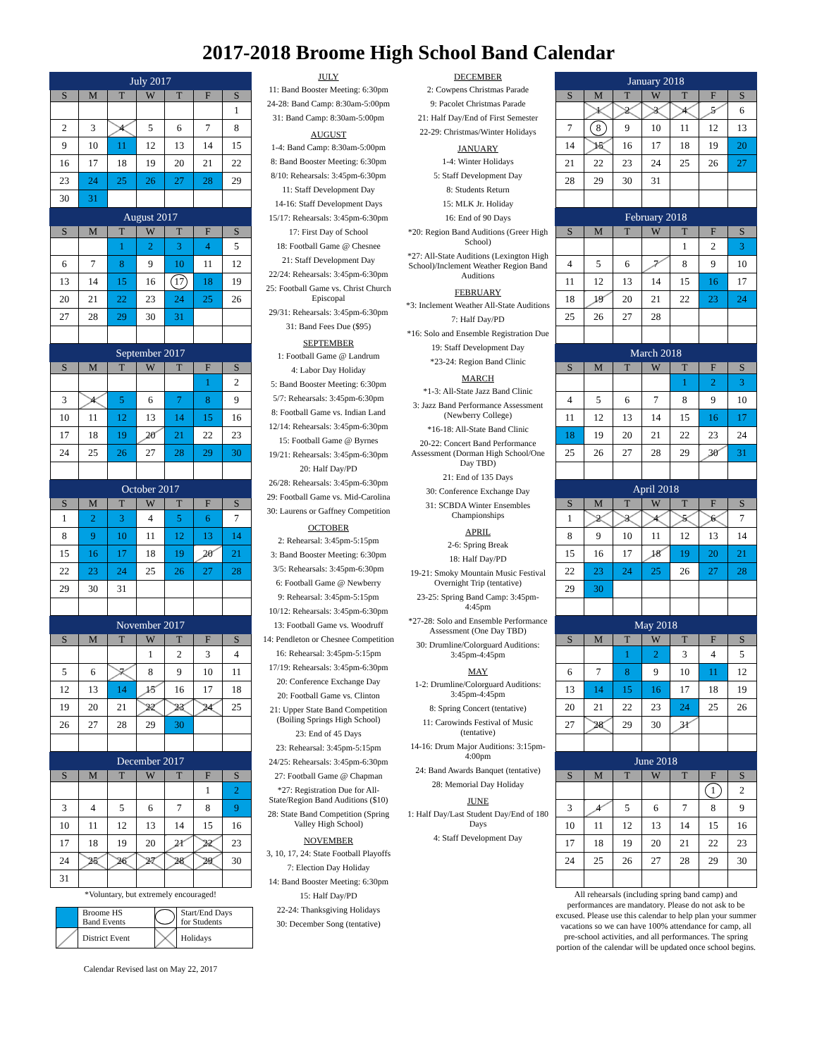2017-2018 Broome High School Band Calendar
| July 2017 | | | | | | |
| --- | --- | --- | --- | --- | --- | --- |
| S | M | T | W | T | F | S |
| | | | | | | 1 |
| 2 | 3 | 4 | 5 | 6 | 7 | 8 |
| 9 | 10 | 11 | 12 | 13 | 14 | 15 |
| 16 | 17 | 18 | 19 | 20 | 21 | 22 |
| 23 | 24 | 25 | 26 | 27 | 28 | 29 |
| 30 | 31 | | | | | |
| August 2017 | | | | | | |
| --- | --- | --- | --- | --- | --- | --- |
| S | M | T | W | T | F | S |
| | | 1 | 2 | 3 | 4 | 5 |
| 6 | 7 | 8 | 9 | 10 | 11 | 12 |
| 13 | 14 | 15 | 16 | 17 | 18 | 19 |
| 20 | 21 | 22 | 23 | 24 | 25 | 26 |
| 27 | 28 | 29 | 30 | 31 | | |
| September 2017 | | | | | | |
| --- | --- | --- | --- | --- | --- | --- |
| S | M | T | W | T | F | S |
| | | | | | 1 | 2 |
| 3 | 4 | 5 | 6 | 7 | 8 | 9 |
| 10 | 11 | 12 | 13 | 14 | 15 | 16 |
| 17 | 18 | 19 | 20 | 21 | 22 | 23 |
| 24 | 25 | 26 | 27 | 28 | 29 | 30 |
| October 2017 | | | | | | |
| --- | --- | --- | --- | --- | --- | --- |
| S | M | T | W | T | F | S |
| 1 | 2 | 3 | 4 | 5 | 6 | 7 |
| 8 | 9 | 10 | 11 | 12 | 13 | 14 |
| 15 | 16 | 17 | 18 | 19 | 20 | 21 |
| 22 | 23 | 24 | 25 | 26 | 27 | 28 |
| 29 | 30 | 31 | | | | |
| November 2017 | | | | | | |
| --- | --- | --- | --- | --- | --- | --- |
| S | M | T | W | T | F | S |
| | | | 1 | 2 | 3 | 4 |
| 5 | 6 | 7 | 8 | 9 | 10 | 11 |
| 12 | 13 | 14 | 15 | 16 | 17 | 18 |
| 19 | 20 | 21 | 22 | 23 | 24 | 25 |
| 26 | 27 | 28 | 29 | 30 | | |
| December 2017 | | | | | | |
| --- | --- | --- | --- | --- | --- | --- |
| S | M | T | W | T | F | S |
| | | | | | 1 | 2 |
| 3 | 4 | 5 | 6 | 7 | 8 | 9 |
| 10 | 11 | 12 | 13 | 14 | 15 | 16 |
| 17 | 18 | 19 | 20 | 21 | 22 | 23 |
| 24 | 25 | 26 | 27 | 28 | 29 | 30 |
| 31 | | | | | | |
*Voluntary, but extremely encouraged!
| | Broome HS Band Events | | Start/End Days for Students |
| | District Event | | Holidays |
Calendar Revised last on May 22, 2017
JULY
11: Band Booster Meeting: 6:30pm
24-28: Band Camp: 8:30am-5:00pm
31: Band Camp: 8:30am-5:00pm
AUGUST
1-4: Band Camp: 8:30am-5:00pm
8: Band Booster Meeting: 6:30pm
8/10: Rehearsals: 3:45pm-6:30pm
11: Staff Development Day
14-16: Staff Development Days
15/17: Rehearsals: 3:45pm-6:30pm
17: First Day of School
18: Football Game @ Chesnee
21: Staff Development Day
22/24: Rehearsals: 3:45pm-6:30pm
25: Football Game vs. Christ Church Episcopal
29/31: Rehearsals: 3:45pm-6:30pm
31: Band Fees Due ($95)
SEPTEMBER
1: Football Game @ Landrum
4: Labor Day Holiday
5: Band Booster Meeting: 6:30pm
5/7: Rehearsals: 3:45pm-6:30pm
8: Football Game vs. Indian Land
12/14: Rehearsals: 3:45pm-6:30pm
15: Football Game @ Byrnes
19/21: Rehearsals: 3:45pm-6:30pm
20: Half Day/PD
26/28: Rehearsals: 3:45pm-6:30pm
29: Football Game vs. Mid-Carolina
30: Laurens or Gaffney Competition
OCTOBER
2: Rehearsal: 3:45pm-5:15pm
3: Band Booster Meeting: 6:30pm
3/5: Rehearsals: 3:45pm-6:30pm
6: Football Game @ Newberry
9: Rehearsal: 3:45pm-5:15pm
10/12: Rehearsals: 3:45pm-6:30pm
13: Football Game vs. Woodruff
14: Pendleton or Chesnee Competition
16: Rehearsal: 3:45pm-5:15pm
17/19: Rehearsals: 3:45pm-6:30pm
20: Conference Exchange Day
20: Football Game vs. Clinton
21: Upper State Band Competition (Boiling Springs High School)
23: End of 45 Days
23: Rehearsal: 3:45pm-5:15pm
24/25: Rehearsals: 3:45pm-6:30pm
27: Football Game @ Chapman
*27: Registration Due for All-State/Region Band Auditions ($10)
28: State Band Competition (Spring Valley High School)
NOVEMBER
3, 10, 17, 24: State Football Playoffs
7: Election Day Holiday
14: Band Booster Meeting: 6:30pm
15: Half Day/PD
22-24: Thanksgiving Holidays
30: December Song (tentative)
DECEMBER
2: Cowpens Christmas Parade
9: Pacolet Christmas Parade
21: Half Day/End of First Semester
22-29: Christmas/Winter Holidays
JANUARY
1-4: Winter Holidays
5: Staff Development Day
8: Students Return
15: MLK Jr. Holiday
16: End of 90 Days
*20: Region Band Auditions (Greer High School)
*27: All-State Auditions (Lexington High School)/Inclement Weather Region Band Auditions
FEBRUARY
*3: Inclement Weather All-State Auditions
7: Half Day/PD
*16: Solo and Ensemble Registration Due
19: Staff Development Day
*23-24: Region Band Clinic
MARCH
*1-3: All-State Jazz Band Clinic
3: Jazz Band Performance Assessment (Newberry College)
*16-18: All-State Band Clinic
20-22: Concert Band Performance Assessment (Dorman High School/One Day TBD)
21: End of 135 Days
30: Conference Exchange Day
31: SCBDA Winter Ensembles Championships
APRIL
2-6: Spring Break
18: Half Day/PD
19-21: Smoky Mountain Music Festival Overnight Trip (tentative)
23-25: Spring Band Camp: 3:45pm-4:45pm
*27-28: Solo and Ensemble Performance Assessment (One Day TBD)
30: Drumline/Colorguard Auditions: 3:45pm-4:45pm
MAY
1-2: Drumline/Colorguard Auditions: 3:45pm-4:45pm
8: Spring Concert (tentative)
11: Carowinds Festival of Music (tentative)
14-16: Drum Major Auditions: 3:15pm-4:00pm
24: Band Awards Banquet (tentative)
28: Memorial Day Holiday
JUNE
1: Half Day/Last Student Day/End of 180 Days
4: Staff Development Day
| January 2018 | | | | | | |
| --- | --- | --- | --- | --- | --- | --- |
| S | M | T | W | T | F | S |
| | 1 | 2 | 3 | 4 | 5 | 6 |
| 7 | 8 | 9 | 10 | 11 | 12 | 13 |
| 14 | 15 | 16 | 17 | 18 | 19 | 20 |
| 21 | 22 | 23 | 24 | 25 | 26 | 27 |
| 28 | 29 | 30 | 31 | | | |
| February 2018 | | | | | | |
| --- | --- | --- | --- | --- | --- | --- |
| S | M | T | W | T | F | S |
| | | | | 1 | 2 | 3 |
| 4 | 5 | 6 | 7 | 8 | 9 | 10 |
| 11 | 12 | 13 | 14 | 15 | 16 | 17 |
| 18 | 19 | 20 | 21 | 22 | 23 | 24 |
| 25 | 26 | 27 | 28 | | | |
| March 2018 | | | | | | |
| --- | --- | --- | --- | --- | --- | --- |
| S | M | T | W | T | F | S |
| | | | | 1 | 2 | 3 |
| 4 | 5 | 6 | 7 | 8 | 9 | 10 |
| 11 | 12 | 13 | 14 | 15 | 16 | 17 |
| 18 | 19 | 20 | 21 | 22 | 23 | 24 |
| 25 | 26 | 27 | 28 | 29 | 30 | 31 |
| April 2018 | | | | | | |
| --- | --- | --- | --- | --- | --- | --- |
| S | M | T | W | T | F | S |
| 1 | 2 | 3 | 4 | 5 | 6 | 7 |
| 8 | 9 | 10 | 11 | 12 | 13 | 14 |
| 15 | 16 | 17 | 18 | 19 | 20 | 21 |
| 22 | 23 | 24 | 25 | 26 | 27 | 28 |
| 29 | 30 | | | | | |
| May 2018 | | | | | | |
| --- | --- | --- | --- | --- | --- | --- |
| S | M | T | W | T | F | S |
| | | 1 | 2 | 3 | 4 | 5 |
| 6 | 7 | 8 | 9 | 10 | 11 | 12 |
| 13 | 14 | 15 | 16 | 17 | 18 | 19 |
| 20 | 21 | 22 | 23 | 24 | 25 | 26 |
| 27 | 28 | 29 | 30 | 31 | | |
| June 2018 | | | | | | |
| --- | --- | --- | --- | --- | --- | --- |
| S | M | T | W | T | F | S |
| | | | | | 1 | 2 |
| 3 | 4 | 5 | 6 | 7 | 8 | 9 |
| 10 | 11 | 12 | 13 | 14 | 15 | 16 |
| 17 | 18 | 19 | 20 | 21 | 22 | 23 |
| 24 | 25 | 26 | 27 | 28 | 29 | 30 |
All rehearsals (including spring band camp) and performances are mandatory. Please do not ask to be excused. Please use this calendar to help plan your summer vacations so we can have 100% attendance for camp, all pre-school activities, and all performances. The spring portion of the calendar will be updated once school begins.